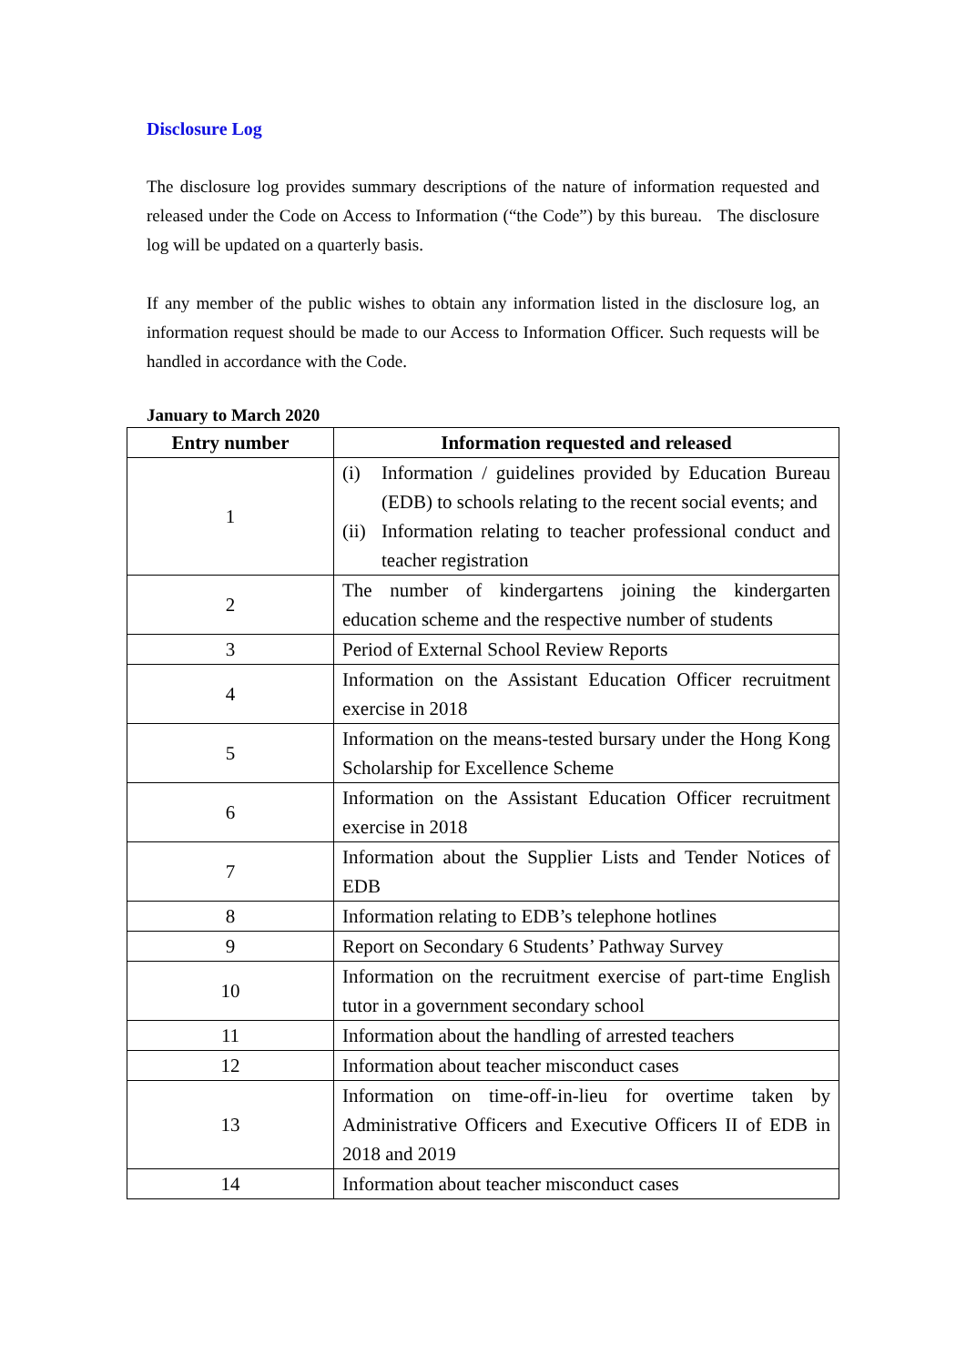Disclosure Log
The disclosure log provides summary descriptions of the nature of information requested and released under the Code on Access to Information (“the Code”) by this bureau. The disclosure log will be updated on a quarterly basis.
If any member of the public wishes to obtain any information listed in the disclosure log, an information request should be made to our Access to Information Officer. Such requests will be handled in accordance with the Code.
January to March 2020
| Entry number | Information requested and released |
| --- | --- |
| 1 | (i) Information / guidelines provided by Education Bureau (EDB) to schools relating to the recent social events; and (ii) Information relating to teacher professional conduct and teacher registration |
| 2 | The number of kindergartens joining the kindergarten education scheme and the respective number of students |
| 3 | Period of External School Review Reports |
| 4 | Information on the Assistant Education Officer recruitment exercise in 2018 |
| 5 | Information on the means-tested bursary under the Hong Kong Scholarship for Excellence Scheme |
| 6 | Information on the Assistant Education Officer recruitment exercise in 2018 |
| 7 | Information about the Supplier Lists and Tender Notices of EDB |
| 8 | Information relating to EDB’s telephone hotlines |
| 9 | Report on Secondary 6 Students’ Pathway Survey |
| 10 | Information on the recruitment exercise of part-time English tutor in a government secondary school |
| 11 | Information about the handling of arrested teachers |
| 12 | Information about teacher misconduct cases |
| 13 | Information on time-off-in-lieu for overtime taken by Administrative Officers and Executive Officers II of EDB in 2018 and 2019 |
| 14 | Information about teacher misconduct cases |